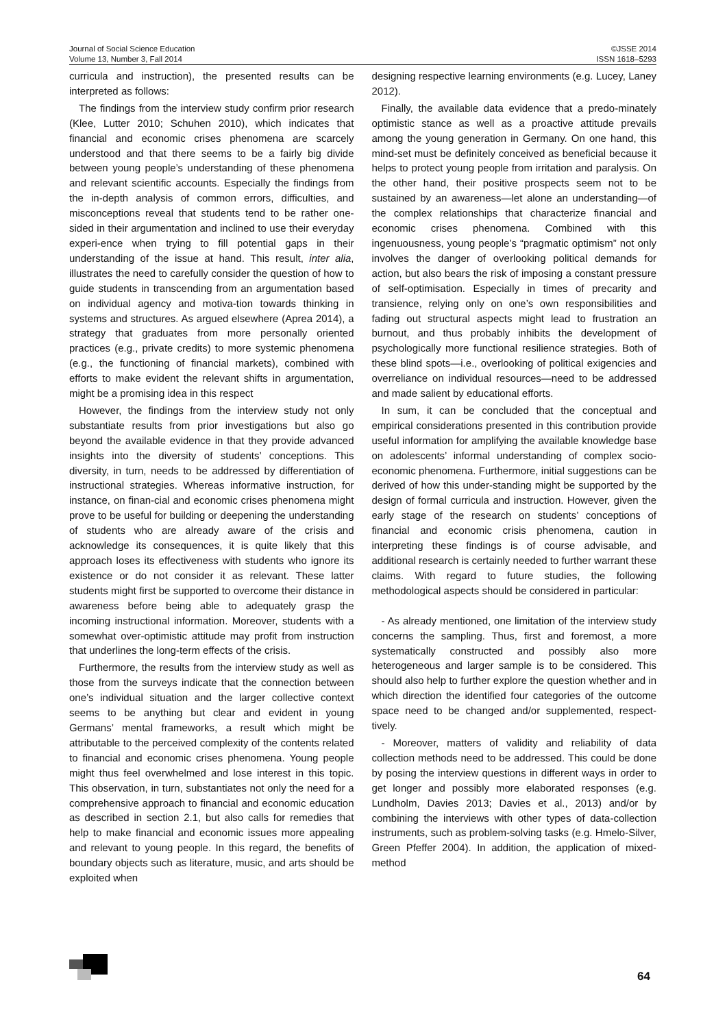Journal of Social Science Education ©JSSE 2014
Volume 13, Number 3, Fall 2014 ISSN 1618–5293
curricula and instruction), the presented results can be interpreted as follows:
The findings from the interview study confirm prior research (Klee, Lutter 2010; Schuhen 2010), which indicates that financial and economic crises phenomena are scarcely understood and that there seems to be a fairly big divide between young people’s understanding of these phenomena and relevant scientific accounts. Especially the findings from the in-depth analysis of common errors, difficulties, and misconceptions reveal that students tend to be rather one-sided in their argumentation and inclined to use their everyday experi-ence when trying to fill potential gaps in their understanding of the issue at hand. This result, inter alia, illustrates the need to carefully consider the question of how to guide students in transcending from an argumentation based on individual agency and motiva-tion towards thinking in systems and structures. As argued elsewhere (Aprea 2014), a strategy that graduates from more personally oriented practices (e.g., private credits) to more systemic phenomena (e.g., the functioning of financial markets), combined with efforts to make evident the relevant shifts in argumentation, might be a promising idea in this respect
However, the findings from the interview study not only substantiate results from prior investigations but also go beyond the available evidence in that they provide advanced insights into the diversity of students’ conceptions. This diversity, in turn, needs to be addressed by differentiation of instructional strategies. Whereas informative instruction, for instance, on finan-cial and economic crises phenomena might prove to be useful for building or deepening the understanding of students who are already aware of the crisis and acknowledge its consequences, it is quite likely that this approach loses its effectiveness with students who ignore its existence or do not consider it as relevant. These latter students might first be supported to overcome their distance in awareness before being able to adequately grasp the incoming instructional information. Moreover, students with a somewhat over-optimistic attitude may profit from instruction that underlines the long-term effects of the crisis.
Furthermore, the results from the interview study as well as those from the surveys indicate that the connection between one’s individual situation and the larger collective context seems to be anything but clear and evident in young Germans’ mental frameworks, a result which might be attributable to the perceived complexity of the contents related to financial and economic crises phenomena. Young people might thus feel overwhelmed and lose interest in this topic. This observation, in turn, substantiates not only the need for a comprehensive approach to financial and economic education as described in section 2.1, but also calls for remedies that help to make financial and economic issues more appealing and relevant to young people. In this regard, the benefits of boundary objects such as literature, music, and arts should be exploited when
designing respective learning environments (e.g. Lucey, Laney 2012).
Finally, the available data evidence that a predo-minately optimistic stance as well as a proactive attitude prevails among the young generation in Germany. On one hand, this mind-set must be definitely conceived as beneficial because it helps to protect young people from irritation and paralysis. On the other hand, their positive prospects seem not to be sustained by an awareness—let alone an understanding—of the complex relationships that characterize financial and economic crises phenomena. Combined with this ingenuousness, young people’s “pragmatic optimism” not only involves the danger of overlooking political demands for action, but also bears the risk of imposing a constant pressure of self-optimisation. Especially in times of precarity and transience, relying only on one’s own responsibilities and fading out structural aspects might lead to frustration an burnout, and thus probably inhibits the development of psychologically more functional resilience strategies. Both of these blind spots—i.e., overlooking of political exigencies and overreliance on individual resources—need to be addressed and made salient by educational efforts.
In sum, it can be concluded that the conceptual and empirical considerations presented in this contribution provide useful information for amplifying the available knowledge base on adolescents’ informal understanding of complex socio-economic phenomena. Furthermore, initial suggestions can be derived of how this under-standing might be supported by the design of formal curricula and instruction. However, given the early stage of the research on students’ conceptions of financial and economic crisis phenomena, caution in interpreting these findings is of course advisable, and additional research is certainly needed to further warrant these claims. With regard to future studies, the following methodological aspects should be considered in particular:
- As already mentioned, one limitation of the interview study concerns the sampling. Thus, first and foremost, a more systematically constructed and possibly also more heterogeneous and larger sample is to be considered. This should also help to further explore the question whether and in which direction the identified four categories of the outcome space need to be changed and/or supplemented, respect-tively.
- Moreover, matters of validity and reliability of data collection methods need to be addressed. This could be done by posing the interview questions in different ways in order to get longer and possibly more elaborated responses (e.g. Lundholm, Davies 2013; Davies et al., 2013) and/or by combining the interviews with other types of data-collection instruments, such as problem-solving tasks (e.g. Hmelo-Silver, Green Pfeffer 2004). In addition, the application of mixed-method
64